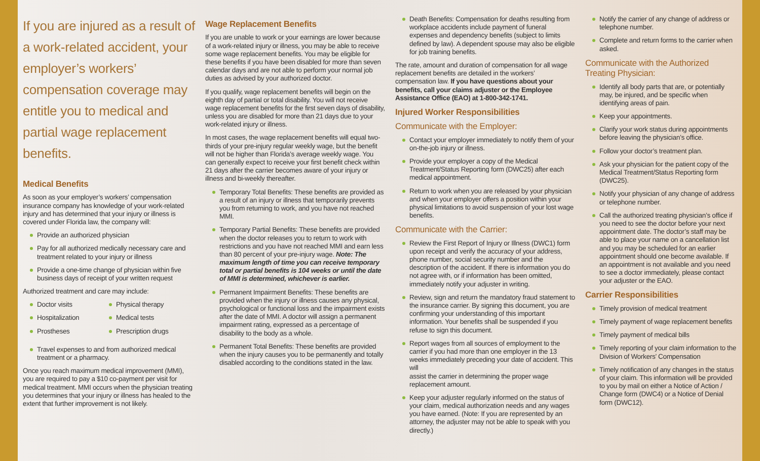If you are injured as a result of a work-related accident, your employer’s workers’ compensation coverage may entitle you to medical and partial wage replacement benefits.
Medical Benefits
As soon as your employer’s workers’ compensation insurance company has knowledge of your work-related injury and has determined that your injury or illness is covered under Florida law, the company will:
Provide an authorized physician
Pay for all authorized medically necessary care and treatment related to your injury or illness
Provide a one-time change of physician within five business days of receipt of your written request
Authorized treatment and care may include:
Doctor visits
Physical therapy
Hospitalization
Medical tests
Prostheses
Prescription drugs
Travel expenses to and from authorized medical treatment or a pharmacy.
Once you reach maximum medical improvement (MMI), you are required to pay a $10 co-payment per visit for medical treatment. MMI occurs when the physician treating you determines that your injury or illness has healed to the extent that further improvement is not likely.
Wage Replacement Benefits
If you are unable to work or your earnings are lower because of a work-related injury or illness, you may be able to receive some wage replacement benefits. You may be eligible for these benefits if you have been disabled for more than seven calendar days and are not able to perform your normal job duties as advised by your authorized doctor.
If you qualify, wage replacement benefits will begin on the eighth day of partial or total disability. You will not receive wage replacement benefits for the first seven days of disability, unless you are disabled for more than 21 days due to your work-related injury or illness.
In most cases, the wage replacement benefits will equal two-thirds of your pre-injury regular weekly wage, but the benefit will not be higher than Florida’s average weekly wage. You can generally expect to receive your first benefit check within 21 days after the carrier becomes aware of your injury or illness and bi-weekly thereafter.
Temporary Total Benefits: These benefits are provided as a result of an injury or illness that temporarily prevents you from returning to work, and you have not reached MMI.
Temporary Partial Benefits: These benefits are provided when the doctor releases you to return to work with restrictions and you have not reached MMI and earn less than 80 percent of your pre-injury wage. Note: The maximum length of time you can receive temporary total or partial benefits is 104 weeks or until the date of MMI is determined, whichever is earlier.
Permanent Impairment Benefits: These benefits are provided when the injury or illness causes any physical, psychological or functional loss and the impairment exists after the date of MMI. A doctor will assign a permanent impairment rating, expressed as a percentage of disability to the body as a whole.
Permanent Total Benefits: These benefits are provided when the injury causes you to be permanently and totally disabled according to the conditions stated in the law.
Death Benefits: Compensation for deaths resulting from workplace accidents include payment of funeral expenses and dependency benefits (subject to limits defined by law). A dependent spouse may also be eligible for job training benefits.
The rate, amount and duration of compensation for all wage replacement benefits are detailed in the workers’ compensation law. If you have questions about your benefits, call your claims adjuster or the Employee Assistance Office (EAO) at 1-800-342-1741.
Injured Worker Responsibilities
Communicate with the Employer:
Contact your employer immediately to notify them of your on-the-job injury or illness.
Provide your employer a copy of the Medical Treatment/Status Reporting form (DWC25) after each medical appointment.
Return to work when you are released by your physician and when your employer offers a position within your physical limitations to avoid suspension of your lost wage benefits.
Communicate with the Carrier:
Review the First Report of Injury or Illness (DWC1) form upon receipt and verify the accuracy of your address, phone number, social security number and the description of the accident. If there is information you do not agree with, or if information has been omitted, immediately notify your adjuster in writing.
Review, sign and return the mandatory fraud statement to the insurance carrier. By signing this document, you are confirming your understanding of this important information. Your benefits shall be suspended if you refuse to sign this document.
Report wages from all sources of employment to the carrier if you had more than one employer in the 13 weeks immediately preceding your date of accident. This will
assist the carrier in determining the proper wage replacement amount.
Keep your adjuster regularly informed on the status of your claim, medical authorization needs and any wages you have earned. (Note: If you are represented by an attorney, the adjuster may not be able to speak with you directly.)
Notify the carrier of any change of address or telephone number.
Complete and return forms to the carrier when asked.
Communicate with the Authorized Treating Physician:
Identify all body parts that are, or potentially may, be injured, and be specific when identifying areas of pain.
Keep your appointments.
Clarify your work status during appointments before leaving the physician’s office.
Follow your doctor’s treatment plan.
Ask your physician for the patient copy of the Medical Treatment/Status Reporting form (DWC25).
Notify your physician of any change of address or telephone number.
Call the authorized treating physician’s office if you need to see the doctor before your next appointment date. The doctor’s staff may be able to place your name on a cancellation list and you may be scheduled for an earlier appointment should one become available. If an appointment is not available and you need to see a doctor immediately, please contact your adjuster or the EAO.
Carrier Responsibilities
Timely provision of medical treatment
Timely payment of wage replacement benefits
Timely payment of medical bills
Timely reporting of your claim information to the Division of Workers’ Compensation
Timely notification of any changes in the status of your claim. This information will be provided to you by mail on either a Notice of Action / Change form (DWC4) or a Notice of Denial form (DWC12).